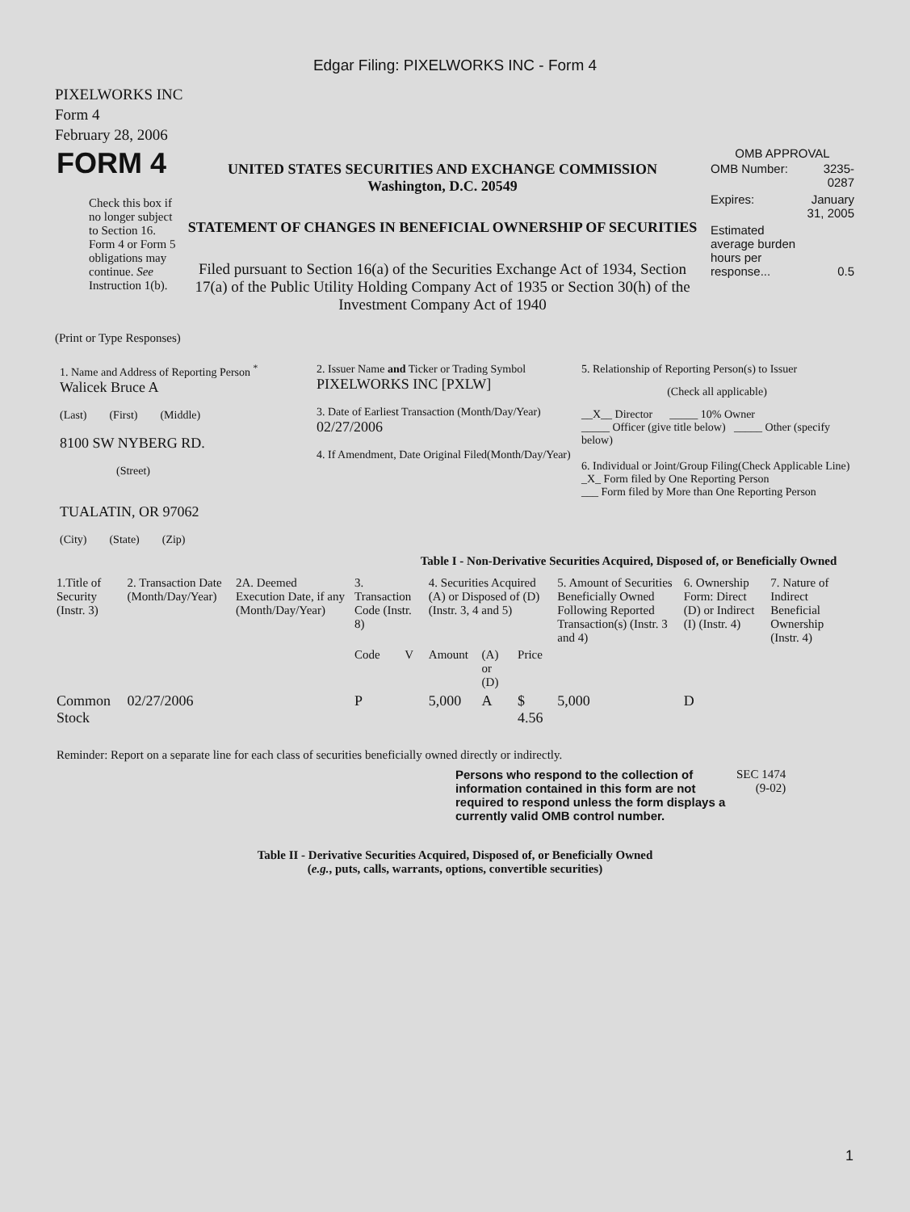Edgar Filing: PIXELWORKS INC - Form 4
PIXELWORKS INC
Form 4
February 28, 2006
| FORM 4 Check this box if no longer subject to Section 16. Form 4 or Form 5 obligations may continue. See Instruction 1(b). | UNITED STATES SECURITIES AND EXCHANGE COMMISSION Washington, D.C. 20549 STATEMENT OF CHANGES IN BENEFICIAL OWNERSHIP OF SECURITIES Filed pursuant to Section 16(a) of the Securities Exchange Act of 1934, Section 17(a) of the Public Utility Holding Company Act of 1935 or Section 30(h) of the Investment Company Act of 1940 | OMB APPROVAL / OMB Number: / 3235-0287 / / Expires: / January 31, 2005 / / Estimated average burden hours per response... / 0.5 / |
(Print or Type Responses)
| 1. Name and Address of Reporting Person <sup>*</sup> Walicek Bruce A (Last) (First) (Middle) 8100 SW NYBERG RD. (Street) TUALATIN, OR 97062 (City) (State) (Zip) | 2. Issuer Name and Ticker or Trading Symbol PIXELWORKS INC [PXLW] 3. Date of Earliest Transaction (Month/Day/Year) 02/27/2006 4. If Amendment, Date Original Filed(Month/Day/Year) | 5. Relationship of Reporting Person(s) to Issuer (Check all applicable) __X__ Director _____ 10% Owner _____ Officer (give title below) _____ Other (specify below) 6. Individual or Joint/Group Filing(Check Applicable Line) _X_ Form filed by One Reporting Person ___ Form filed by More than One Reporting Person |
Table I - Non-Derivative Securities Acquired, Disposed of, or Beneficially Owned
| 1.Title of Security (Instr. 3) | 2. Transaction Date (Month/Day/Year) | 2A. Deemed Execution Date, if any (Month/Day/Year) | 3. Transaction Code (Instr. 8) | | 4. Securities Acquired (A) or Disposed of (D) (Instr. 3, 4 and 5) | | | 5. Amount of Securities Beneficially Owned Following Reported Transaction(s) (Instr. 3 and 4) | 6. Ownership Form: Direct (D) or Indirect (I) (Instr. 4) | 7. Nature of Indirect Beneficial Ownership (Instr. 4) |
| --- | --- | --- | --- | --- | --- | --- | --- | --- | --- | --- |
| | | | Code | V | Amount | (A) or (D) | Price | | | |
| Common Stock | 02/27/2006 | | P | | 5,000 | A | $ 4.56 | 5,000 | D | |
Reminder: Report on a separate line for each class of securities beneficially owned directly or indirectly.
| Persons who respond to the collection of information contained in this form are not required to respond unless the form displays a currently valid OMB control number. | SEC 1474 (9-02) |
Table II - Derivative Securities Acquired, Disposed of, or Beneficially Owned
(e.g., puts, calls, warrants, options, convertible securities)
1